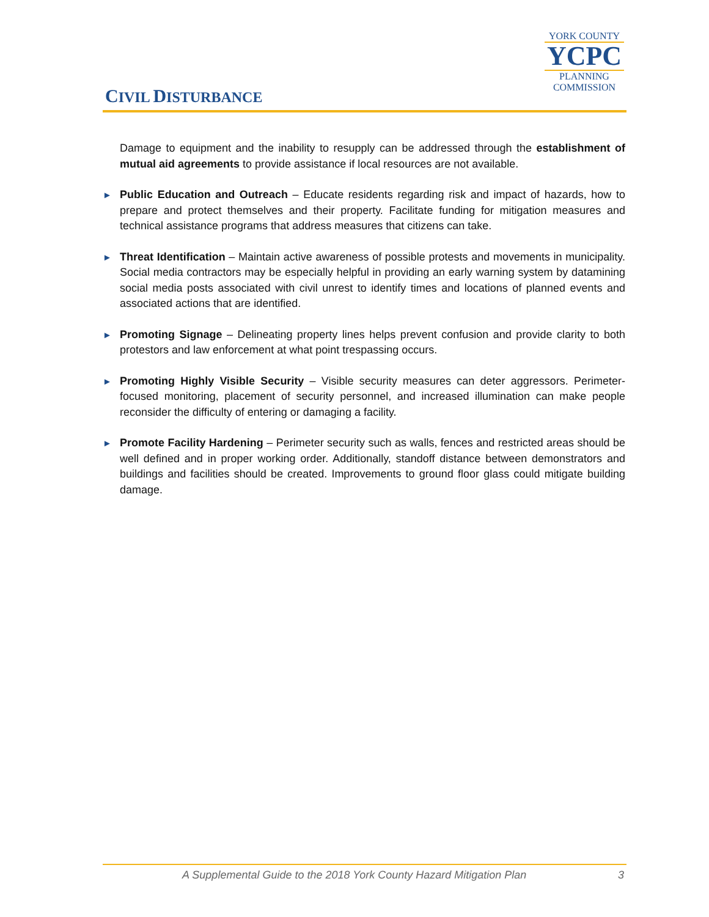CIVIL DISTURBANCE
YORK COUNTY
YCPC
PLANNING
COMMISSION
Damage to equipment and the inability to resupply can be addressed through the establishment of mutual aid agreements to provide assistance if local resources are not available.
►
Public Education and Outreach – Educate residents regarding risk and impact of hazards, how to prepare and protect themselves and their property. Facilitate funding for mitigation measures and technical assistance programs that address measures that citizens can take.
►
Threat Identification – Maintain active awareness of possible protests and movements in municipality. Social media contractors may be especially helpful in providing an early warning system by datamining social media posts associated with civil unrest to identify times and locations of planned events and associated actions that are identified.
►
Promoting Signage – Delineating property lines helps prevent confusion and provide clarity to both protestors and law enforcement at what point trespassing occurs.
►
Promoting Highly Visible Security – Visible security measures can deter aggressors. Perimeter-focused monitoring, placement of security personnel, and increased illumination can make people reconsider the difficulty of entering or damaging a facility.
►
Promote Facility Hardening – Perimeter security such as walls, fences and restricted areas should be well defined and in proper working order. Additionally, standoff distance between demonstrators and buildings and facilities should be created. Improvements to ground floor glass could mitigate building damage.
A Supplemental Guide to the 2018 York County Hazard Mitigation Plan 3